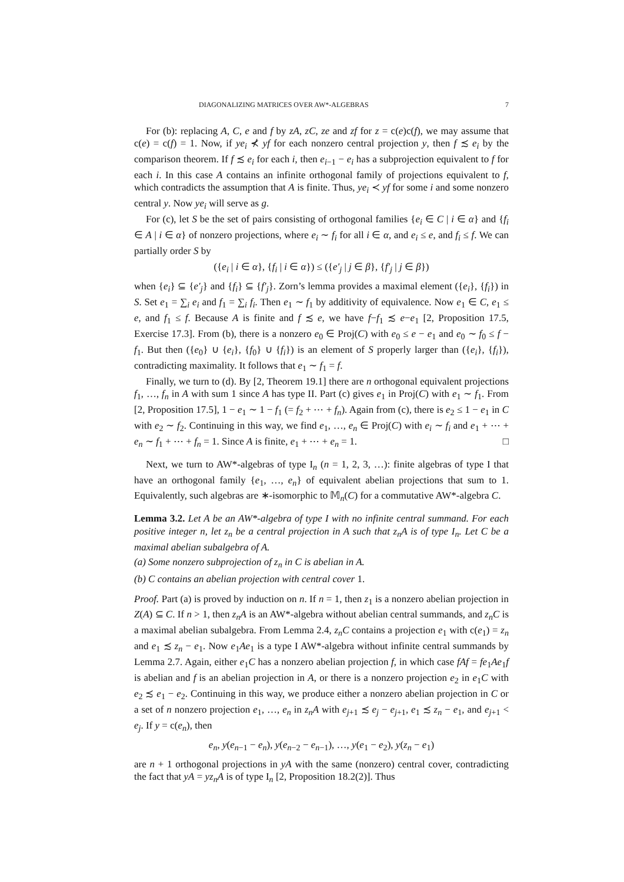DIAGONALIZING MATRICES OVER AW*-ALGEBRAS 7
For (b): replacing A, C, e and f by zA, zC, ze and zf for z = c(e)c(f), we may assume that c(e) = c(f) = 1. Now, if ye<sub>i</sub> ⊀ yf for each nonzero central projection y, then f ≾ e<sub>i</sub> by the comparison theorem. If f ≾ e<sub>i</sub> for each i, then e<sub>i−1</sub> − e<sub>i</sub> has a subprojection equivalent to f for each i. In this case A contains an infinite orthogonal family of projections equivalent to f, which contradicts the assumption that A is finite. Thus, ye<sub>i</sub> ≺ yf for some i and some nonzero central y. Now ye<sub>i</sub> will serve as g.
For (c), let S be the set of pairs consisting of orthogonal families {e<sub>i</sub> ∈ C | i ∈ α} and {f<sub>i</sub> ∈ A | i ∈ α} of nonzero projections, where e<sub>i</sub> ∼ f<sub>i</sub> for all i ∈ α, and e<sub>i</sub> ≤ e, and f<sub>i</sub> ≤ f. We can partially order S by
({e<sub>i</sub> | i ∈ α}, {f<sub>i</sub> | i ∈ α}) ≤ ({e′<sub>j</sub> | j ∈ β}, {f′<sub>j</sub> | j ∈ β})
when {e<sub>i</sub>} ⊆ {e′<sub>j</sub>} and {f<sub>i</sub>} ⊆ {f′<sub>j</sub>}. Zorn’s lemma provides a maximal element ({e<sub>i</sub>}, {f<sub>i</sub>}) in S. Set e<sub>1</sub> = ∑<sub>i</sub> e<sub>i</sub> and f<sub>1</sub> = ∑<sub>i</sub> f<sub>i</sub>. Then e<sub>1</sub> ∼ f<sub>1</sub> by additivity of equivalence. Now e<sub>1</sub> ∈ C, e<sub>1</sub> ≤ e, and f<sub>1</sub> ≤ f. Because A is finite and f ≾ e, we have f−f<sub>1</sub> ≾ e−e<sub>1</sub> [2, Proposition 17.5, Exercise 17.3]. From (b), there is a nonzero e<sub>0</sub> ∈ Proj(C) with e<sub>0</sub> ≤ e − e<sub>1</sub> and e<sub>0</sub> ∼ f<sub>0</sub> ≤ f − f<sub>1</sub>. But then ({e<sub>0</sub>} ∪ {e<sub>i</sub>}, {f<sub>0</sub>} ∪ {f<sub>i</sub>}) is an element of S properly larger than ({e<sub>i</sub>}, {f<sub>i</sub>}), contradicting maximality. It follows that e<sub>1</sub> ∼ f<sub>1</sub> = f.
Finally, we turn to (d). By [2, Theorem 19.1] there are n orthogonal equivalent projections f<sub>1</sub>, …, f<sub>n</sub> in A with sum 1 since A has type II. Part (c) gives e<sub>1</sub> in Proj(C) with e<sub>1</sub> ∼ f<sub>1</sub>. From [2, Proposition 17.5], 1 − e<sub>1</sub> ∼ 1 − f<sub>1</sub> (= f<sub>2</sub> + ⋯ + f<sub>n</sub>). Again from (c), there is e<sub>2</sub> ≤ 1 − e<sub>1</sub> in C with e<sub>2</sub> ∼ f<sub>2</sub>. Continuing in this way, we find e<sub>1</sub>, …, e<sub>n</sub> ∈ Proj(C) with e<sub>i</sub> ∼ f<sub>i</sub> and e<sub>1</sub> + ⋯ + e<sub>n</sub> ∼ f<sub>1</sub> + ⋯ + f<sub>n</sub> = 1. Since A is finite, e<sub>1</sub> + ⋯ + e<sub>n</sub> = 1. □
Next, we turn to AW*-algebras of type I<sub>n</sub> (n = 1, 2, 3, …): finite algebras of type I that have an orthogonal family {e<sub>1</sub>, …, e<sub>n</sub>} of equivalent abelian projections that sum to 1. Equivalently, such algebras are ∗-isomorphic to 𝕄<sub>n</sub>(C) for a commutative AW*-algebra C.
Lemma 3.2. Let A be an AW*-algebra of type I with no infinite central summand. For each positive integer n, let z<sub>n</sub> be a central projection in A such that z<sub>n</sub>A is of type I<sub>n</sub>. Let C be a maximal abelian subalgebra of A.
(a) Some nonzero subprojection of z<sub>n</sub> in C is abelian in A.
(b) C contains an abelian projection with central cover 1.
Proof. Part (a) is proved by induction on n. If n = 1, then z<sub>1</sub> is a nonzero abelian projection in Z(A) ⊆ C. If n > 1, then z<sub>n</sub>A is an AW*-algebra without abelian central summands, and z<sub>n</sub>C is a maximal abelian subalgebra. From Lemma 2.4, z<sub>n</sub>C contains a projection e<sub>1</sub> with c(e<sub>1</sub>) = z<sub>n</sub> and e<sub>1</sub> ≾ z<sub>n</sub> − e<sub>1</sub>. Now e<sub>1</sub>Ae<sub>1</sub> is a type I AW*-algebra without infinite central summands by Lemma 2.7. Again, either e<sub>1</sub>C has a nonzero abelian projection f, in which case fAf = fe<sub>1</sub>Ae<sub>1</sub>f is abelian and f is an abelian projection in A, or there is a nonzero projection e<sub>2</sub> in e<sub>1</sub>C with e<sub>2</sub> ≾ e<sub>1</sub> − e<sub>2</sub>. Continuing in this way, we produce either a nonzero abelian projection in C or a set of n nonzero projection e<sub>1</sub>, …, e<sub>n</sub> in z<sub>n</sub>A with e<sub>j+1</sub> ≾ e<sub>j</sub> − e<sub>j+1</sub>, e<sub>1</sub> ≾ z<sub>n</sub> − e<sub>1</sub>, and e<sub>j+1</sub> < e<sub>j</sub>. If y = c(e<sub>n</sub>), then
e<sub>n</sub>, y(e<sub>n−1</sub> − e<sub>n</sub>), y(e<sub>n−2</sub> − e<sub>n−1</sub>), …, y(e<sub>1</sub> − e<sub>2</sub>), y(z<sub>n</sub> − e<sub>1</sub>)
are n + 1 orthogonal projections in yA with the same (nonzero) central cover, contradicting the fact that yA = yz<sub>n</sub>A is of type I<sub>n</sub> [2, Proposition 18.2(2)]. Thus